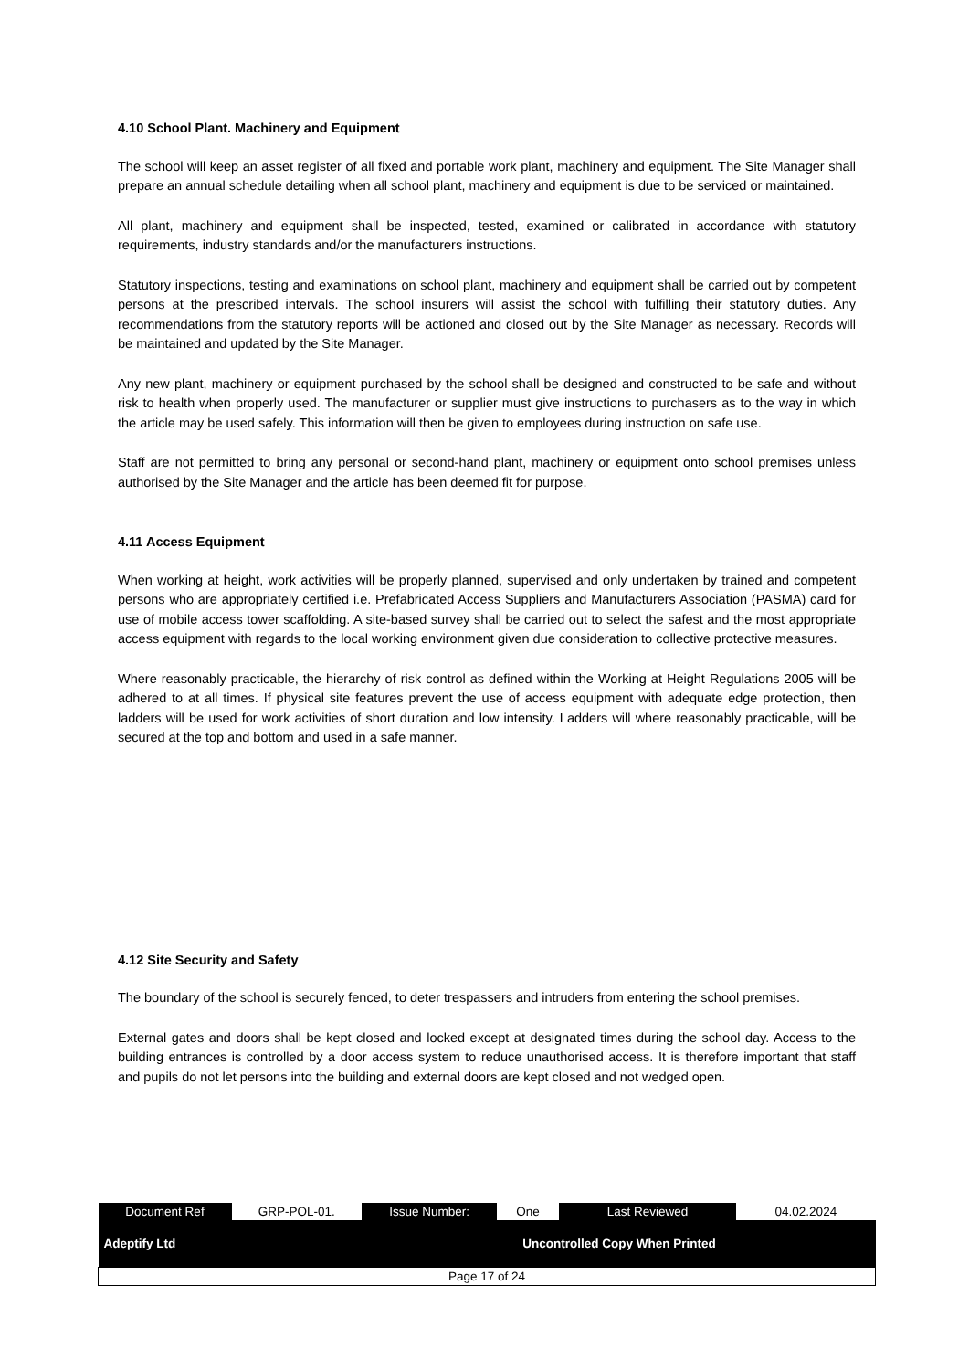4.10 School Plant. Machinery and Equipment
The school will keep an asset register of all fixed and portable work plant, machinery and equipment. The Site Manager shall prepare an annual schedule detailing when all school plant, machinery and equipment is due to be serviced or maintained.
All plant, machinery and equipment shall be inspected, tested, examined or calibrated in accordance with statutory requirements, industry standards and/or the manufacturers instructions.
Statutory inspections, testing and examinations on school plant, machinery and equipment shall be carried out by competent persons at the prescribed intervals. The school insurers will assist the school with fulfilling their statutory duties. Any recommendations from the statutory reports will be actioned and closed out by the Site Manager as necessary. Records will be maintained and updated by the Site Manager.
Any new plant, machinery or equipment purchased by the school shall be designed and constructed to be safe and without risk to health when properly used. The manufacturer or supplier must give instructions to purchasers as to the way in which the article may be used safely. This information will then be given to employees during instruction on safe use.
Staff are not permitted to bring any personal or second-hand plant, machinery or equipment onto school premises unless authorised by the Site Manager and the article has been deemed fit for purpose.
4.11 Access Equipment
When working at height, work activities will be properly planned, supervised and only undertaken by trained and competent persons who are appropriately certified i.e. Prefabricated Access Suppliers and Manufacturers Association (PASMA) card for use of mobile access tower scaffolding. A site-based survey shall be carried out to select the safest and the most appropriate access equipment with regards to the local working environment given due consideration to collective protective measures.
Where reasonably practicable, the hierarchy of risk control as defined within the Working at Height Regulations 2005 will be adhered to at all times. If physical site features prevent the use of access equipment with adequate edge protection, then ladders will be used for work activities of short duration and low intensity. Ladders will where reasonably practicable, will be secured at the top and bottom and used in a safe manner.
4.12 Site Security and Safety
The boundary of the school is securely fenced, to deter trespassers and intruders from entering the school premises.
External gates and doors shall be kept closed and locked except at designated times during the school day. Access to the building entrances is controlled by a door access system to reduce unauthorised access. It is therefore important that staff and pupils do not let persons into the building and external doors are kept closed and not wedged open.
| Document Ref | GRP-POL-01. | Issue Number: | One | Last Reviewed | 04.02.2024 |
| Adeptify Ltd | | | Uncontrolled Copy When Printed | | |
| Page 17 of 24 | | | | | |